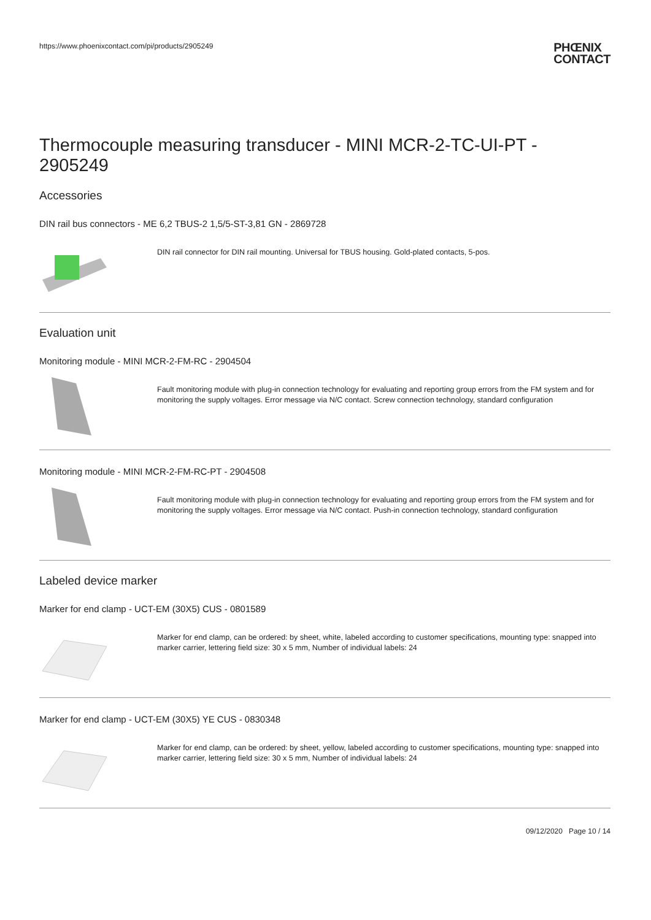https://www.phoenixcontact.com/pi/products/2905249
PHŒNIX
CONTACT
Thermocouple measuring transducer - MINI MCR-2-TC-UI-PT - 2905249
Accessories
DIN rail bus connectors - ME 6,2 TBUS-2 1,5/5-ST-3,81 GN - 2869728
DIN rail connector for DIN rail mounting. Universal for TBUS housing. Gold-plated contacts, 5-pos.
Evaluation unit
Monitoring module - MINI MCR-2-FM-RC - 2904504
Fault monitoring module with plug-in connection technology for evaluating and reporting group errors from the FM system and for monitoring the supply voltages. Error message via N/C contact. Screw connection technology, standard configuration
Monitoring module - MINI MCR-2-FM-RC-PT - 2904508
Fault monitoring module with plug-in connection technology for evaluating and reporting group errors from the FM system and for monitoring the supply voltages. Error message via N/C contact. Push-in connection technology, standard configuration
Labeled device marker
Marker for end clamp - UCT-EM (30X5) CUS - 0801589
Marker for end clamp, can be ordered: by sheet, white, labeled according to customer specifications, mounting type: snapped into marker carrier, lettering field size: 30 x 5 mm, Number of individual labels: 24
Marker for end clamp - UCT-EM (30X5) YE CUS - 0830348
Marker for end clamp, can be ordered: by sheet, yellow, labeled according to customer specifications, mounting type: snapped into marker carrier, lettering field size: 30 x 5 mm, Number of individual labels: 24
09/12/2020 Page 10 / 14